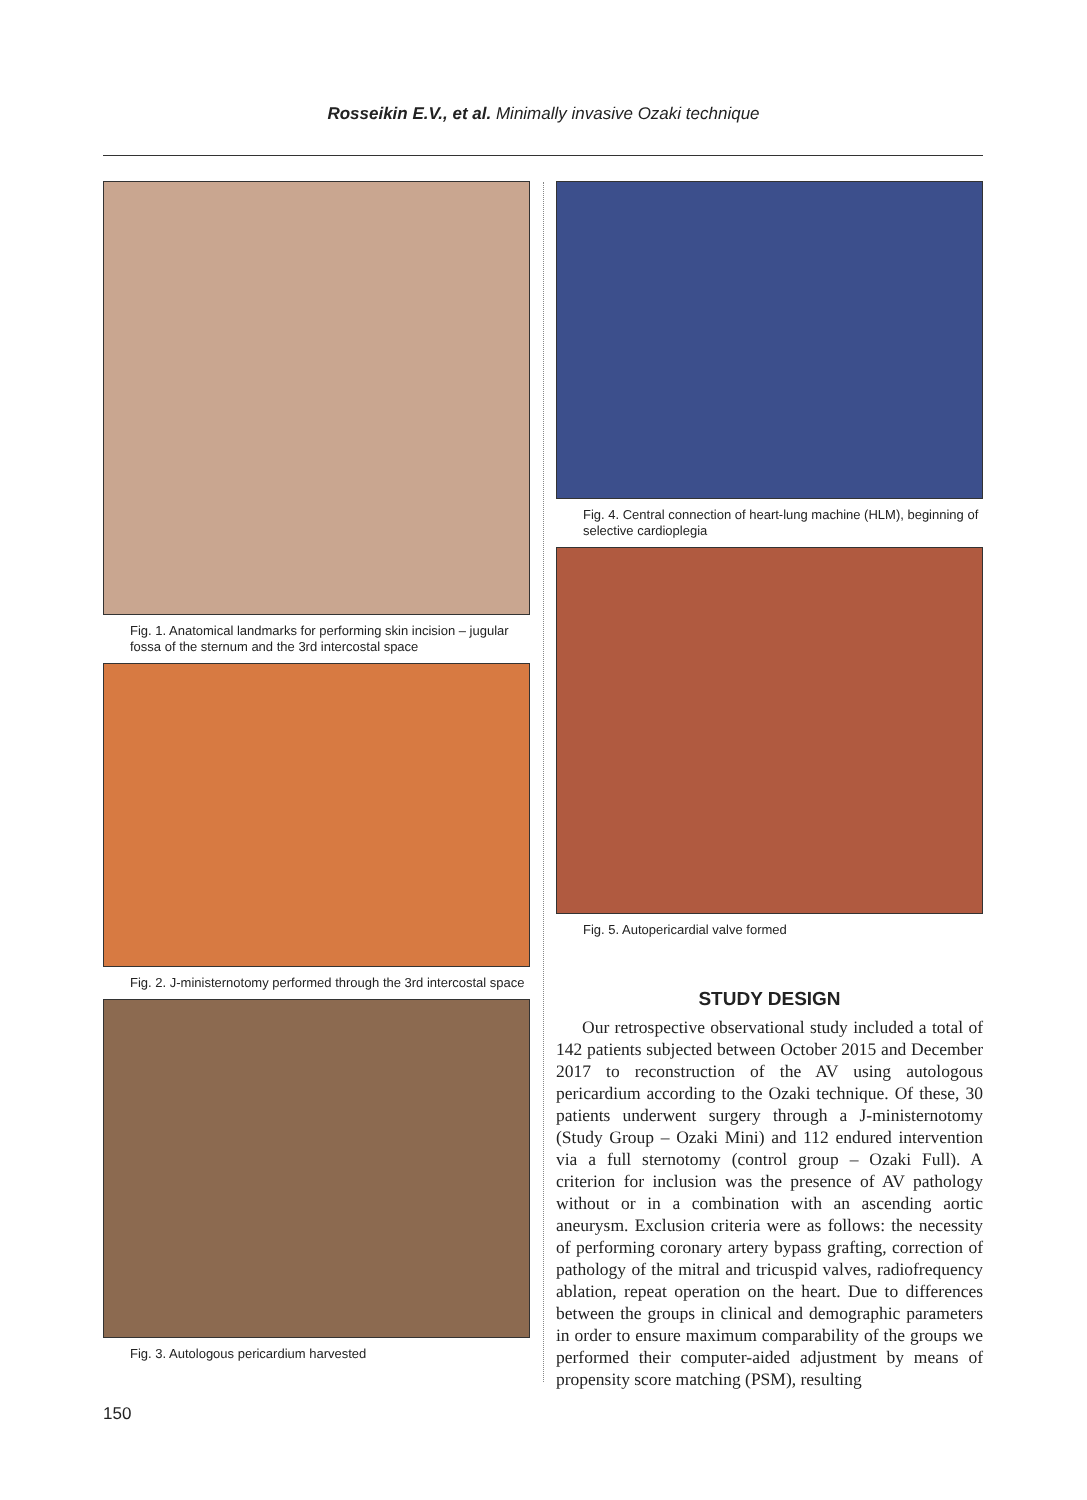Rosseikin E.V., et al. Minimally invasive Ozaki technique
Fig. 1. Anatomical landmarks for performing skin incision – jugular fossa of the sternum and the 3rd intercostal space
Fig. 2. J-ministernotomy performed through the 3rd intercostal space
Fig. 3. Autologous pericardium harvested
Fig. 4. Central connection of heart-lung machine (HLM), beginning of selective cardioplegia
Fig. 5. Autopericardial valve formed
STUDY DESIGN
Our retrospective observational study included a total of 142 patients subjected between October 2015 and December 2017 to reconstruction of the AV using autologous pericardium according to the Ozaki technique. Of these, 30 patients underwent surgery through a J-ministernotomy (Study Group – Ozaki Mini) and 112 endured intervention via a full sternotomy (control group – Ozaki Full). A criterion for inclusion was the presence of AV pathology without or in a combination with an ascending aortic aneurysm. Exclusion criteria were as follows: the necessity of performing coronary artery bypass grafting, correction of pathology of the mitral and tricuspid valves, radiofrequency ablation, repeat operation on the heart. Due to differences between the groups in clinical and demographic parameters in order to ensure maximum comparability of the groups we performed their computer-aided adjustment by means of propensity score matching (PSM), resulting
150